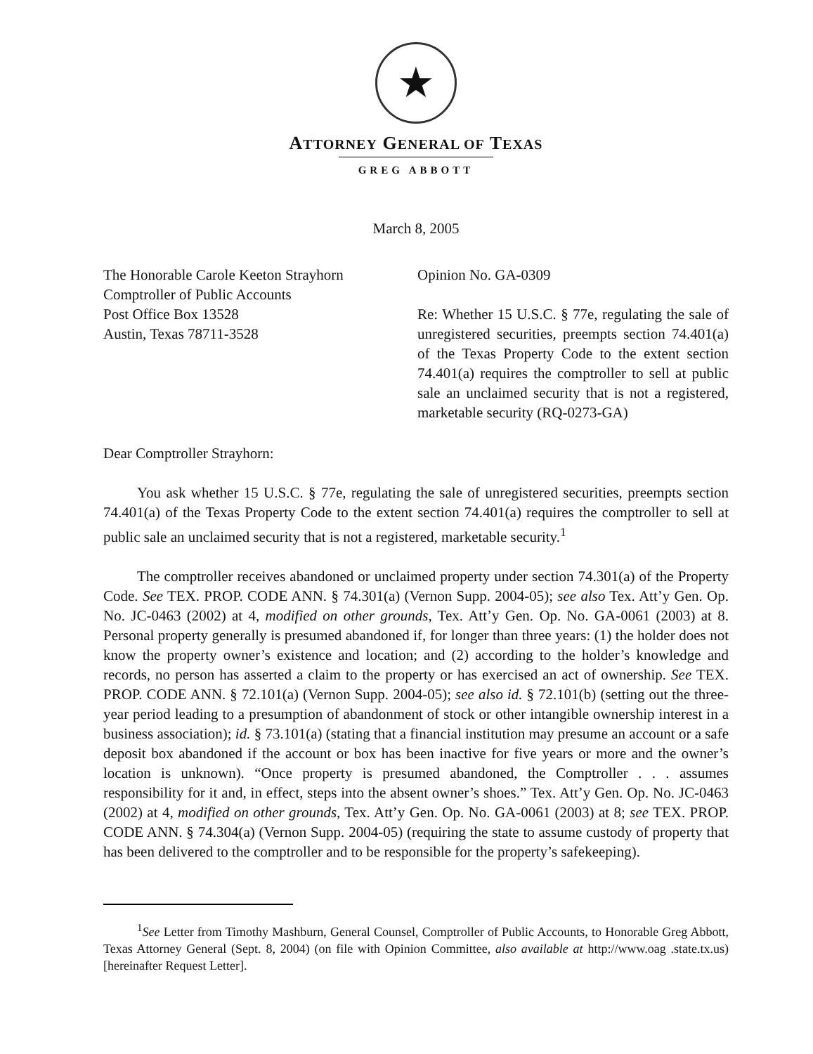★
ATTORNEY GENERAL OF TEXAS
GREG ABBOTT
March 8, 2005
The Honorable Carole Keeton Strayhorn
Comptroller of Public Accounts
Post Office Box 13528
Austin, Texas 78711-3528
Opinion No. GA-0309
Re: Whether 15 U.S.C. § 77e, regulating the sale of unregistered securities, preempts section 74.401(a) of the Texas Property Code to the extent section 74.401(a) requires the comptroller to sell at public sale an unclaimed security that is not a registered, marketable security (RQ-0273-GA)
Dear Comptroller Strayhorn:
You ask whether 15 U.S.C. § 77e, regulating the sale of unregistered securities, preempts section 74.401(a) of the Texas Property Code to the extent section 74.401(a) requires the comptroller to sell at public sale an unclaimed security that is not a registered, marketable security.<sup>1</sup>
The comptroller receives abandoned or unclaimed property under section 74.301(a) of the Property Code. See TEX. PROP. CODE ANN. § 74.301(a) (Vernon Supp. 2004-05); see also Tex. Att’y Gen. Op. No. JC-0463 (2002) at 4, modified on other grounds, Tex. Att’y Gen. Op. No. GA-0061 (2003) at 8. Personal property generally is presumed abandoned if, for longer than three years: (1) the holder does not know the property owner’s existence and location; and (2) according to the holder’s knowledge and records, no person has asserted a claim to the property or has exercised an act of ownership. See TEX. PROP. CODE ANN. § 72.101(a) (Vernon Supp. 2004-05); see also id. § 72.101(b) (setting out the three-year period leading to a presumption of abandonment of stock or other intangible ownership interest in a business association); id. § 73.101(a) (stating that a financial institution may presume an account or a safe deposit box abandoned if the account or box has been inactive for five years or more and the owner’s location is unknown). “Once property is presumed abandoned, the Comptroller . . . assumes responsibility for it and, in effect, steps into the absent owner’s shoes.” Tex. Att’y Gen. Op. No. JC-0463 (2002) at 4, modified on other grounds, Tex. Att’y Gen. Op. No. GA-0061 (2003) at 8; see TEX. PROP. CODE ANN. § 74.304(a) (Vernon Supp. 2004-05) (requiring the state to assume custody of property that has been delivered to the comptroller and to be responsible for the property’s safekeeping).
<sup>1</sup> See Letter from Timothy Mashburn, General Counsel, Comptroller of Public Accounts, to Honorable Greg Abbott, Texas Attorney General (Sept. 8, 2004) (on file with Opinion Committee, also available at http://www.oag .state.tx.us) [hereinafter Request Letter].